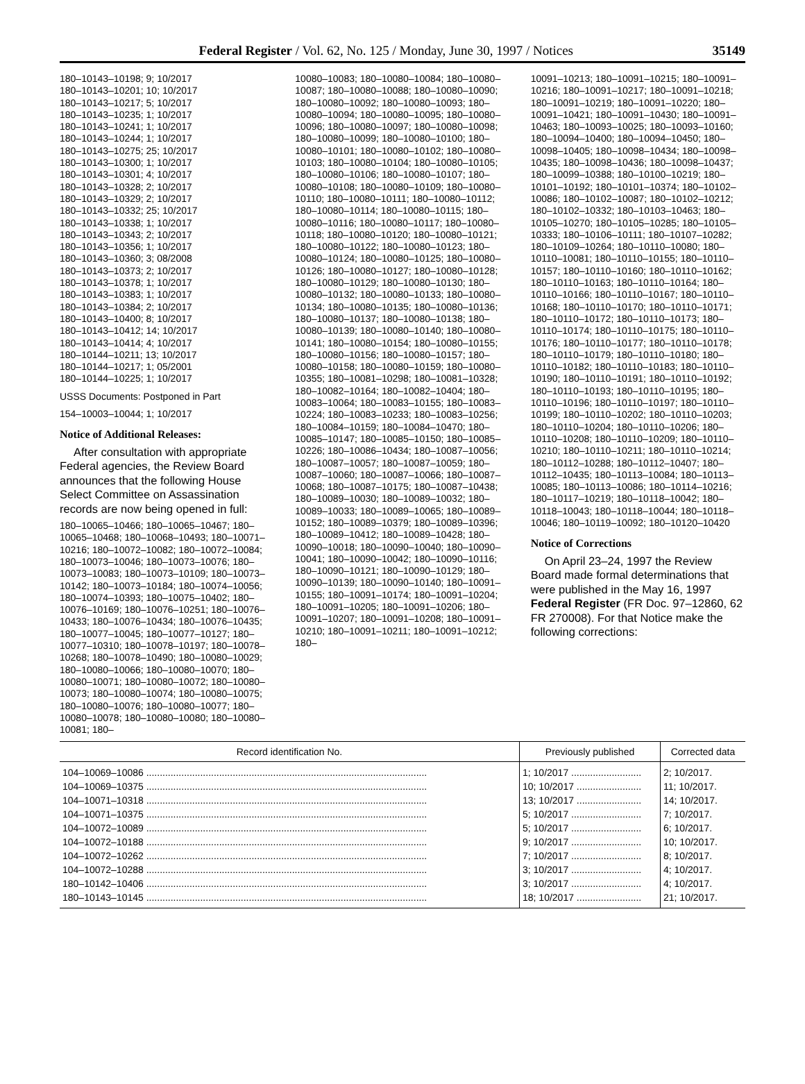Federal Register / Vol. 62, No. 125 / Monday, June 30, 1997 / Notices 35149
180–10143–10198; 9; 10/2017
180–10143–10201; 10; 10/2017
180–10143–10217; 5; 10/2017
180–10143–10235; 1; 10/2017
180–10143–10241; 1; 10/2017
180–10143–10244; 1; 10/2017
180–10143–10275; 25; 10/2017
180–10143–10300; 1; 10/2017
180–10143–10301; 4; 10/2017
180–10143–10328; 2; 10/2017
180–10143–10329; 2; 10/2017
180–10143–10332; 25; 10/2017
180–10143–10338; 1; 10/2017
180–10143–10343; 2; 10/2017
180–10143–10356; 1; 10/2017
180–10143–10360; 3; 08/2008
180–10143–10373; 2; 10/2017
180–10143–10378; 1; 10/2017
180–10143–10383; 1; 10/2017
180–10143–10384; 2; 10/2017
180–10143–10400; 8; 10/2017
180–10143–10412; 14; 10/2017
180–10143–10414; 4; 10/2017
180–10144–10211; 13; 10/2017
180–10144–10217; 1; 05/2001
180–10144–10225; 1; 10/2017
USSS Documents: Postponed in Part
154–10003–10044; 1; 10/2017
Notice of Additional Releases:
After consultation with appropriate Federal agencies, the Review Board announces that the following House Select Committee on Assassination records are now being opened in full:
180–10065–10466; 180–10065–10467; 180–10065–10468; 180–10068–10493; 180–10071–10216; 180–10072–10082; 180–10072–10084; 180–10073–10046; 180–10073–10076; 180–10073–10083; 180–10073–10109; 180–10073–10142; 180–10073–10184; 180–10074–10056; 180–10074–10393; 180–10075–10402; 180–10076–10169; 180–10076–10251; 180–10076–10433; 180–10076–10434; 180–10076–10435; 180–10077–10045; 180–10077–10127; 180–10077–10310; 180–10078–10197; 180–10078–10268; 180–10078–10490; 180–10080–10029; 180–10080–10066; 180–10080–10070; 180–10080–10071; 180–10080–10072; 180–10080–10073; 180–10080–10074; 180–10080–10075; 180–10080–10076; 180–10080–10077; 180–10080–10078; 180–10080–10080; 180–10080–10081; 180–
10080–10083; 180–10080–10084; 180–10080–10087; 180–10080–10088; 180–10080–10090; 180–10080–10092; 180–10080–10093; 180–10080–10094; 180–10080–10095; 180–10080–10096; 180–10080–10097; 180–10080–10098; 180–10080–10099; 180–10080–10100; 180–10080–10101; 180–10080–10102; 180–10080–10103; 180–10080–10104; 180–10080–10105; 180–10080–10106; 180–10080–10107; 180–10080–10108; 180–10080–10109; 180–10080–10110; 180–10080–10111; 180–10080–10112; 180–10080–10114; 180–10080–10115; 180–10080–10116; 180–10080–10117; 180–10080–10118; 180–10080–10120; 180–10080–10121; 180–10080–10122; 180–10080–10123; 180–10080–10124; 180–10080–10125; 180–10080–10126; 180–10080–10127; 180–10080–10128; 180–10080–10129; 180–10080–10130; 180–10080–10132; 180–10080–10133; 180–10080–10134; 180–10080–10135; 180–10080–10136; 180–10080–10137; 180–10080–10138; 180–10080–10139; 180–10080–10140; 180–10080–10141; 180–10080–10154; 180–10080–10155; 180–10080–10156; 180–10080–10157; 180–10080–10158; 180–10080–10159; 180–10080–10355; 180–10081–10298; 180–10081–10328; 180–10082–10164; 180–10082–10404; 180–10083–10064; 180–10083–10155; 180–10083–10224; 180–10083–10233; 180–10083–10256; 180–10084–10159; 180–10084–10470; 180–10085–10147; 180–10085–10150; 180–10085–10226; 180–10086–10434; 180–10087–10056; 180–10087–10057; 180–10087–10059; 180–10087–10060; 180–10087–10066; 180–10087–10068; 180–10087–10175; 180–10087–10438; 180–10089–10030; 180–10089–10032; 180–10089–10033; 180–10089–10065; 180–10089–10152; 180–10089–10379; 180–10089–10396; 180–10089–10412; 180–10089–10428; 180–10090–10018; 180–10090–10040; 180–10090–10041; 180–10090–10042; 180–10090–10116; 180–10090–10121; 180–10090–10129; 180–10090–10139; 180–10090–10140; 180–10091–10155; 180–10091–10174; 180–10091–10204; 180–10091–10205; 180–10091–10206; 180–10091–10207; 180–10091–10208; 180–10091–10210; 180–10091–10211; 180–10091–10212; 180–
10091–10213; 180–10091–10215; 180–10091–10216; 180–10091–10217; 180–10091–10218; 180–10091–10219; 180–10091–10220; 180–10091–10421; 180–10091–10430; 180–10091–10463; 180–10093–10025; 180–10093–10160; 180–10094–10400; 180–10094–10450; 180–10098–10405; 180–10098–10434; 180–10098–10435; 180–10098–10436; 180–10098–10437; 180–10099–10388; 180–10100–10219; 180–10101–10192; 180–10101–10374; 180–10102–10086; 180–10102–10087; 180–10102–10212; 180–10102–10332; 180–10103–10463; 180–10105–10270; 180–10105–10285; 180–10105–10333; 180–10106–10111; 180–10107–10282; 180–10109–10264; 180–10110–10080; 180–10110–10081; 180–10110–10155; 180–10110–10157; 180–10110–10160; 180–10110–10162; 180–10110–10163; 180–10110–10164; 180–10110–10166; 180–10110–10167; 180–10110–10168; 180–10110–10170; 180–10110–10171; 180–10110–10172; 180–10110–10173; 180–10110–10174; 180–10110–10175; 180–10110–10176; 180–10110–10177; 180–10110–10178; 180–10110–10179; 180–10110–10180; 180–10110–10182; 180–10110–10183; 180–10110–10190; 180–10110–10191; 180–10110–10192; 180–10110–10193; 180–10110–10195; 180–10110–10196; 180–10110–10197; 180–10110–10199; 180–10110–10202; 180–10110–10203; 180–10110–10204; 180–10110–10206; 180–10110–10208; 180–10110–10209; 180–10110–10210; 180–10110–10211; 180–10110–10214; 180–10112–10288; 180–10112–10407; 180–10112–10435; 180–10113–10084; 180–10113–10085; 180–10113–10086; 180–10114–10216; 180–10117–10219; 180–10118–10042; 180–10118–10043; 180–10118–10044; 180–10118–10046; 180–10119–10092; 180–10120–10420
Notice of Corrections
On April 23–24, 1997 the Review Board made formal determinations that were published in the May 16, 1997 Federal Register (FR Doc. 97–12860, 62 FR 270008). For that Notice make the following corrections:
| Record identification No. | Previously published | Corrected data |
| --- | --- | --- |
| 104–10069–10086 ........................................................................................................ | 1; 10/2017 .......................... | 2; 10/2017. |
| 104–10069–10375 ........................................................................................................ | 10; 10/2017 ........................ | 11; 10/2017. |
| 104–10071–10318 ........................................................................................................ | 13; 10/2017 ........................ | 14; 10/2017. |
| 104–10071–10375 ........................................................................................................ | 5; 10/2017 .......................... | 7; 10/2017. |
| 104–10072–10089 ........................................................................................................ | 5; 10/2017 .......................... | 6; 10/2017. |
| 104–10072–10188 ........................................................................................................ | 9; 10/2017 .......................... | 10; 10/2017. |
| 104–10072–10262 ........................................................................................................ | 7; 10/2017 .......................... | 8; 10/2017. |
| 104–10072–10288 ........................................................................................................ | 3; 10/2017 .......................... | 4; 10/2017. |
| 180–10142–10406 ........................................................................................................ | 3; 10/2017 .......................... | 4; 10/2017. |
| 180–10143–10145 ........................................................................................................ | 18; 10/2017 ........................ | 21; 10/2017. |